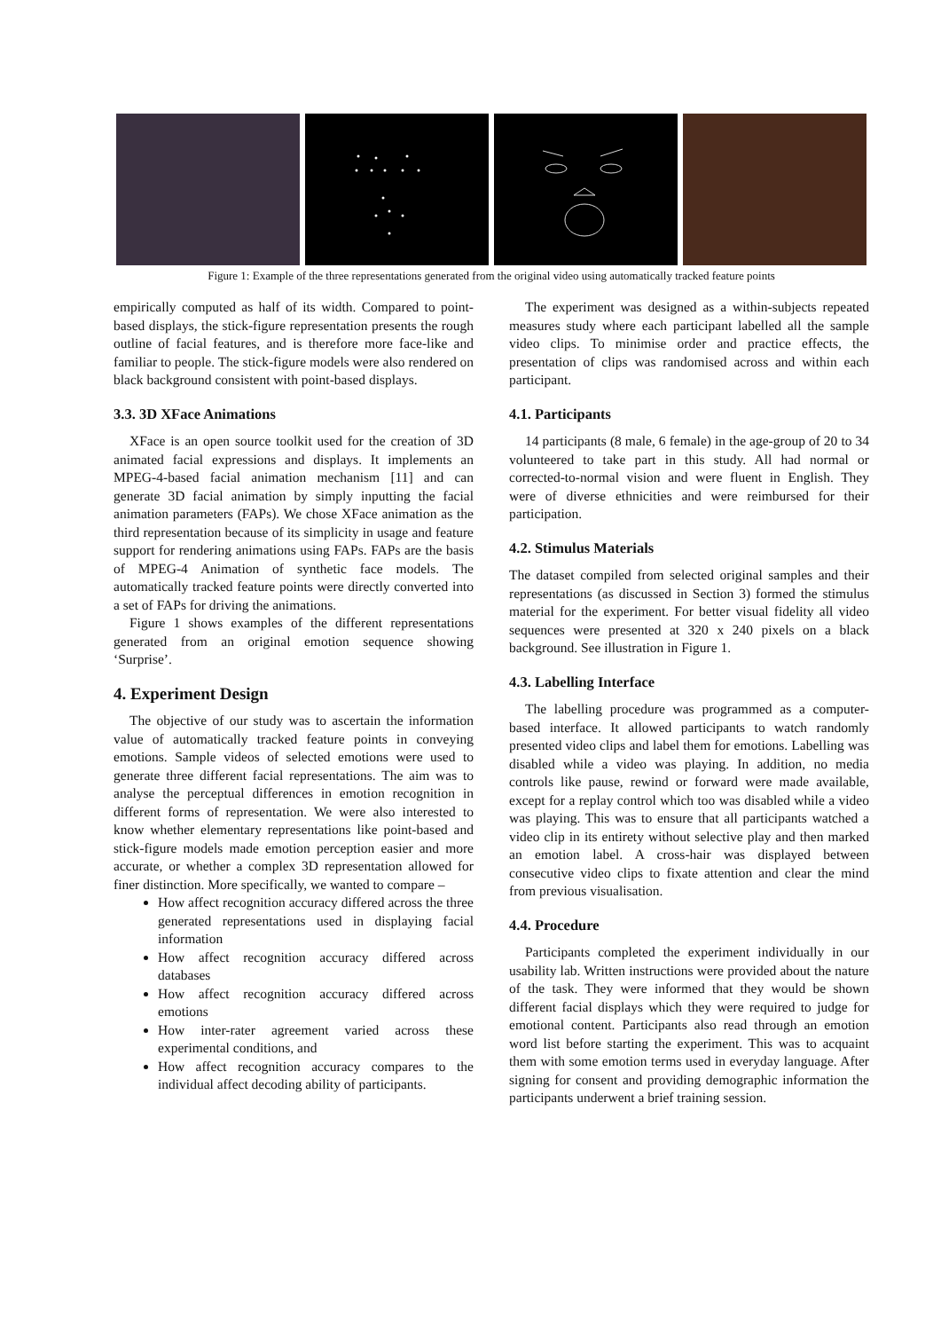Figure 1: Example of the three representations generated from the original video using automatically tracked feature points
empirically computed as half of its width. Compared to point-based displays, the stick-figure representation presents the rough outline of facial features, and is therefore more face-like and familiar to people. The stick-figure models were also rendered on black background consistent with point-based displays.
3.3. 3D XFace Animations
XFace is an open source toolkit used for the creation of 3D animated facial expressions and displays. It implements an MPEG-4-based facial animation mechanism [11] and can generate 3D facial animation by simply inputting the facial animation parameters (FAPs). We chose XFace animation as the third representation because of its simplicity in usage and feature support for rendering animations using FAPs. FAPs are the basis of MPEG-4 Animation of synthetic face models. The automatically tracked feature points were directly converted into a set of FAPs for driving the animations.
Figure 1 shows examples of the different representations generated from an original emotion sequence showing ‘Surprise’.
4. Experiment Design
The objective of our study was to ascertain the information value of automatically tracked feature points in conveying emotions. Sample videos of selected emotions were used to generate three different facial representations. The aim was to analyse the perceptual differences in emotion recognition in different forms of representation. We were also interested to know whether elementary representations like point-based and stick-figure models made emotion perception easier and more accurate, or whether a complex 3D representation allowed for finer distinction. More specifically, we wanted to compare –
How affect recognition accuracy differed across the three generated representations used in displaying facial information
How affect recognition accuracy differed across databases
How affect recognition accuracy differed across emotions
How inter-rater agreement varied across these experimental conditions, and
How affect recognition accuracy compares to the individual affect decoding ability of participants.
The experiment was designed as a within-subjects repeated measures study where each participant labelled all the sample video clips. To minimise order and practice effects, the presentation of clips was randomised across and within each participant.
4.1. Participants
14 participants (8 male, 6 female) in the age-group of 20 to 34 volunteered to take part in this study. All had normal or corrected-to-normal vision and were fluent in English. They were of diverse ethnicities and were reimbursed for their participation.
4.2. Stimulus Materials
The dataset compiled from selected original samples and their representations (as discussed in Section 3) formed the stimulus material for the experiment. For better visual fidelity all video sequences were presented at 320 x 240 pixels on a black background. See illustration in Figure 1.
4.3. Labelling Interface
The labelling procedure was programmed as a computer-based interface. It allowed participants to watch randomly presented video clips and label them for emotions. Labelling was disabled while a video was playing. In addition, no media controls like pause, rewind or forward were made available, except for a replay control which too was disabled while a video was playing. This was to ensure that all participants watched a video clip in its entirety without selective play and then marked an emotion label. A cross-hair was displayed between consecutive video clips to fixate attention and clear the mind from previous visualisation.
4.4. Procedure
Participants completed the experiment individually in our usability lab. Written instructions were provided about the nature of the task. They were informed that they would be shown different facial displays which they were required to judge for emotional content. Participants also read through an emotion word list before starting the experiment. This was to acquaint them with some emotion terms used in everyday language. After signing for consent and providing demographic information the participants underwent a brief training session.